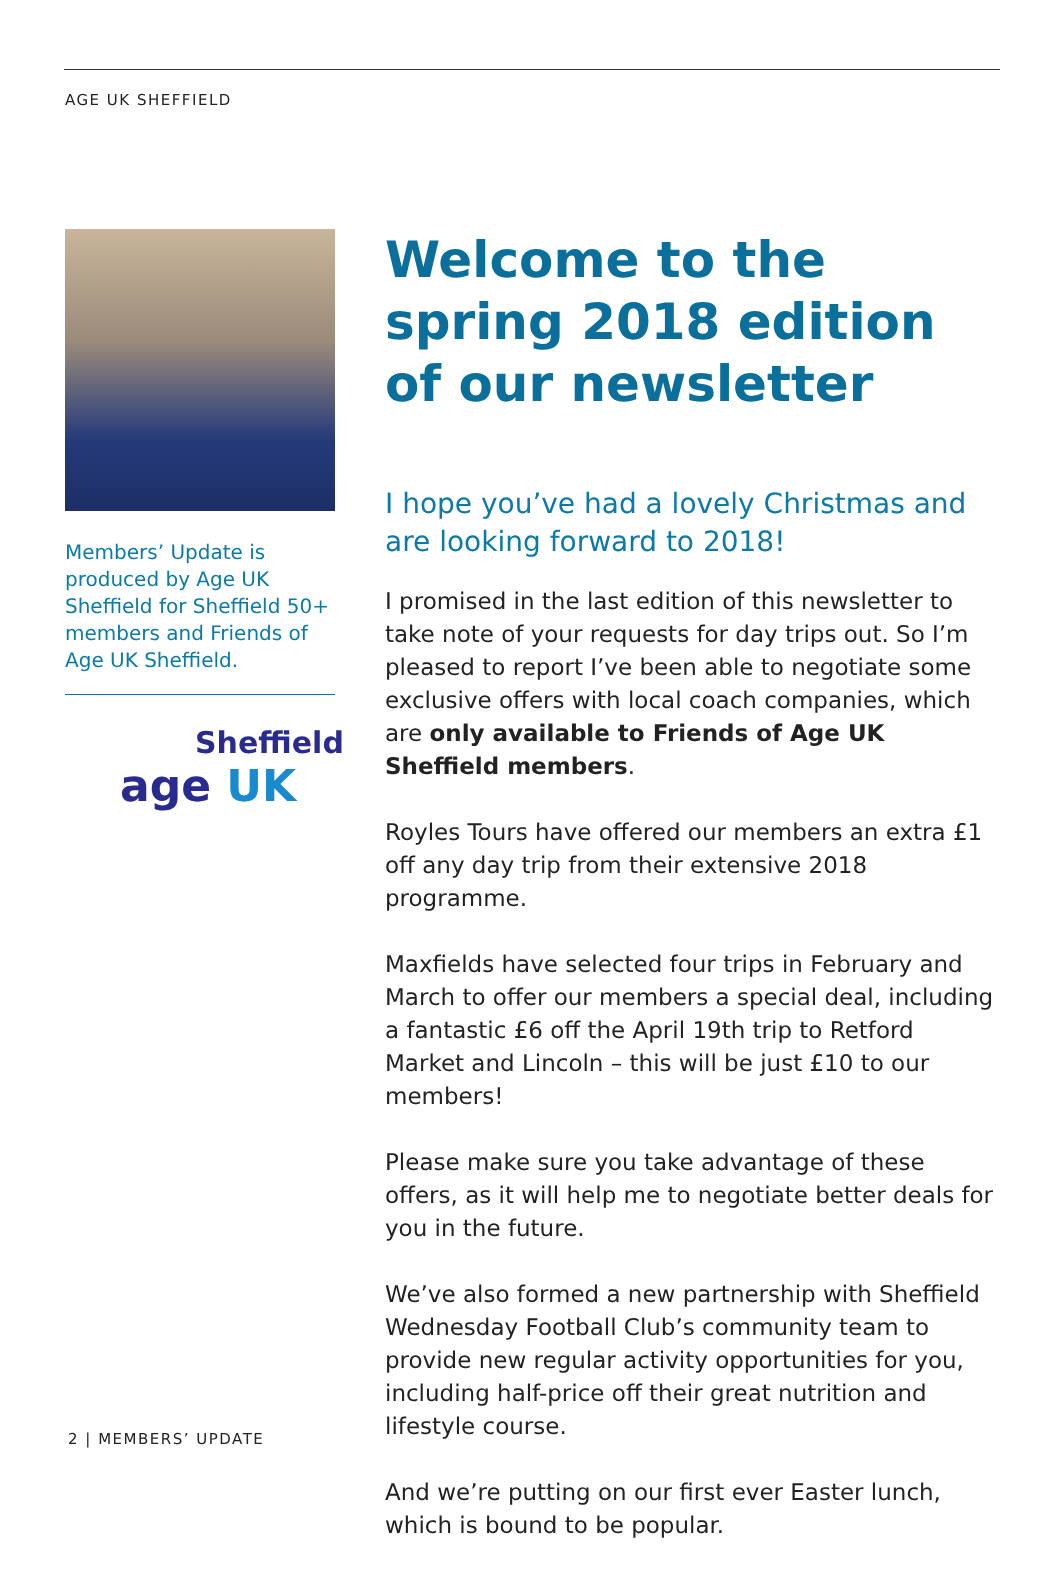AGE UK SHEFFIELD
Members’ Update is produced by Age UK Sheffield for Sheffield 50+ members and Friends of Age UK Sheffield.
Sheffield
age UK
Welcome to the spring 2018 edition of our newsletter
I hope you’ve had a lovely Christmas and are looking forward to 2018!
I promised in the last edition of this newsletter to take note of your requests for day trips out. So I’m pleased to report I’ve been able to negotiate some exclusive offers with local coach companies, which are only available to Friends of Age UK Sheffield members.
Royles Tours have offered our members an extra £1 off any day trip from their extensive 2018 programme.
Maxfields have selected four trips in February and March to offer our members a special deal, including a fantastic £6 off the April 19th trip to Retford Market and Lincoln – this will be just £10 to our members!
Please make sure you take advantage of these offers, as it will help me to negotiate better deals for you in the future.
We’ve also formed a new partnership with Sheffield Wednesday Football Club’s community team to provide new regular activity opportunities for you, including half-price off their great nutrition and lifestyle course.
And we’re putting on our first ever Easter lunch, which is bound to be popular.
2 | MEMBERS’ UPDATE